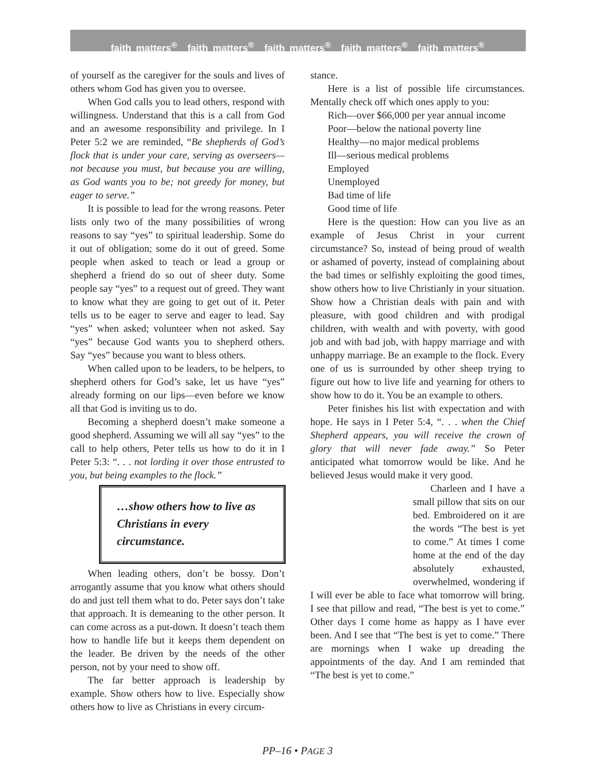faith matters<sup>®</sup> faith matters<sup>®</sup> faith matters<sup>®</sup> faith matters<sup>®</sup> faith matters<sup>®</sup>
of yourself as the caregiver for the souls and lives of others whom God has given you to oversee.
When God calls you to lead others, respond with willingness. Understand that this is a call from God and an awesome responsibility and privilege. In I Peter 5:2 we are reminded, “Be shepherds of God’s flock that is under your care, serving as overseers—not because you must, but because you are willing, as God wants you to be; not greedy for money, but eager to serve.”
It is possible to lead for the wrong reasons. Peter lists only two of the many possibilities of wrong reasons to say “yes” to spiritual leadership. Some do it out of obligation; some do it out of greed. Some people when asked to teach or lead a group or shepherd a friend do so out of sheer duty. Some people say “yes” to a request out of greed. They want to know what they are going to get out of it. Peter tells us to be eager to serve and eager to lead. Say “yes” when asked; volunteer when not asked. Say “yes” because God wants you to shepherd others. Say “yes” because you want to bless others.
When called upon to be leaders, to be helpers, to shepherd others for God’s sake, let us have “yes” already forming on our lips—even before we know all that God is inviting us to do.
Becoming a shepherd doesn’t make someone a good shepherd. Assuming we will all say “yes” to the call to help others, Peter tells us how to do it in I Peter 5:3: “. . . not lording it over those entrusted to you, but being examples to the flock.”
…show others how to live as Christians in every circumstance.
When leading others, don’t be bossy. Don’t arrogantly assume that you know what others should do and just tell them what to do. Peter says don’t take that approach. It is demeaning to the other person. It can come across as a put-down. It doesn’t teach them how to handle life but it keeps them dependent on the leader. Be driven by the needs of the other person, not by your need to show off.
The far better approach is leadership by example. Show others how to live. Especially show others how to live as Christians in every circum-
stance.
Here is a list of possible life circumstances. Mentally check off which ones apply to you:
Rich—over $66,000 per year annual income
Poor—below the national poverty line
Healthy—no major medical problems
Ill—serious medical problems
Employed
Unemployed
Bad time of life
Good time of life
Here is the question: How can you live as an example of Jesus Christ in your current circumstance? So, instead of being proud of wealth or ashamed of poverty, instead of complaining about the bad times or selfishly exploiting the good times, show others how to live Christianly in your situation. Show how a Christian deals with pain and with pleasure, with good children and with prodigal children, with wealth and with poverty, with good job and with bad job, with happy marriage and with unhappy marriage. Be an example to the flock. Every one of us is surrounded by other sheep trying to figure out how to live life and yearning for others to show how to do it. You be an example to others.
Peter finishes his list with expectation and with hope. He says in I Peter 5:4, “. . . when the Chief Shepherd appears, you will receive the crown of glory that will never fade away.” So Peter anticipated what tomorrow would be like. And he believed Jesus would make it very good.
Charleen and I have a small pillow that sits on our bed. Embroidered on it are the words “The best is yet to come.” At times I come home at the end of the day absolutely exhausted, overwhelmed, wondering if I will ever be able to face what tomorrow will bring. I see that pillow and read, “The best is yet to come.” Other days I come home as happy as I have ever been. And I see that “The best is yet to come.” There are mornings when I wake up dreading the appointments of the day. And I am reminded that “The best is yet to come.”
PP–16 • PAGE 3